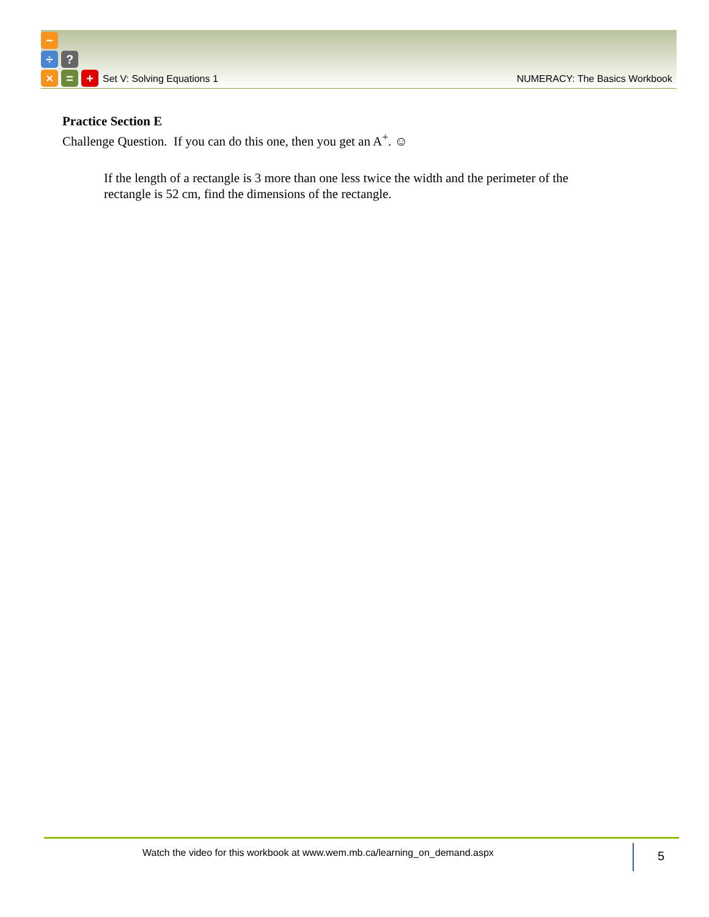−
÷ ?
× = +
Set V: Solving Equations 1 NUMERACY: The Basics Workbook
Practice Section E
Challenge Question. If you can do this one, then you get an A<sup>+</sup>. ☺
If the length of a rectangle is 3 more than one less twice the width and the perimeter of the rectangle is 52 cm, find the dimensions of the rectangle.
Watch the video for this workbook at www.wem.mb.ca/learning_on_demand.aspx
5